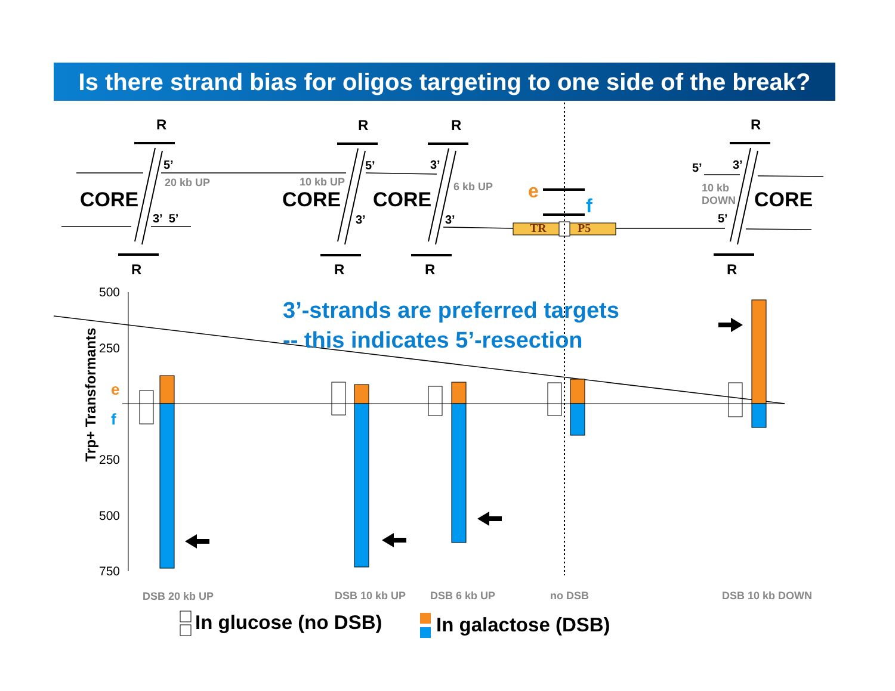Is there strand bias for oligos targeting to one side of the break?
R R R R
R R R R
CORE CORE CORE CORE
5’
20 kb UP
3’ 5’
10 kb UP
5’
3’
3’
6 kb UP
3’
e
f
TR P5
5’ 3’
10 kb
DOWN
5’
3’-strands are preferred targets
-- this indicates 5’-resection
500
250
250
500
750
e
f
Trp+ Transformants
DSB 20 kb UP DSB 10 kb UP DSB 6 kb UP no DSB DSB 10 kb DOWN
In glucose (no DSB) In galactose (DSB)